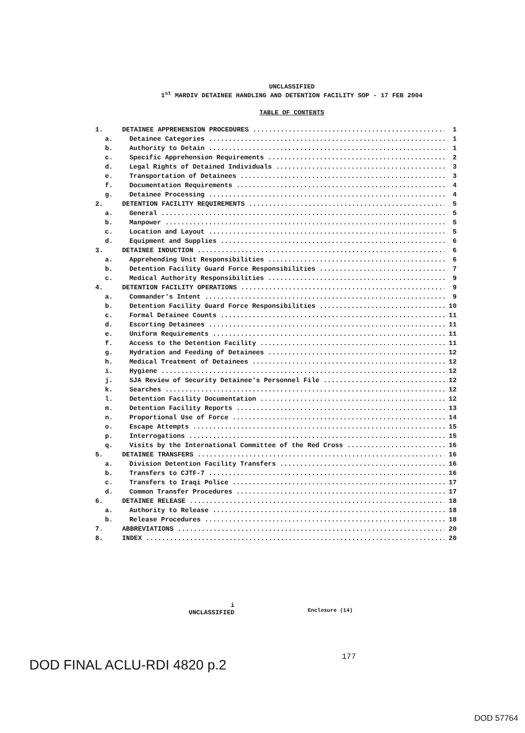UNCLASSIFIED
1<sup>st</sup> MARDIV DETAINEE HANDLING AND DETENTION FACILITY SOP - 17 FEB 2004
TABLE OF CONTENTS
1. DETAINEE APPREHENSION PROCEDURES 1
a. Detainee Categories 1
b. Authority to Detain 1
c. Specific Apprehension Requirements 2
d. Legal Rights of Detained Individuals 3
e. Transportation of Detainees 3
f. Documentation Requirements 4
g. Detainee Processing 4
2. DETENTION FACILITY REQUIREMENTS 5
a. General 5
b. Manpower 5
c. Location and Layout 5
d. Equipment and Supplies 6
3. DETAINEE INDUCTION 6
a. Apprehending Unit Responsibilities 6
b. Detention Facility Guard Force Responsibilities 7
c. Medical Authority Responsibilities 9
4. DETENTION FACILITY OPERATIONS 9
a. Commander's Intent 9
b. Detention Facility Guard Force Responsibilities 10
c. Formal Detainee Counts 11
d. Escorting Detainees 11
e. Uniform Requirements 11
f. Access to the Detention Facility 11
g. Hydration and Feeding of Detainees 12
h. Medical Treatment of Detainees 12
i. Hygiene 12
j. SJA Review of Security Detainee's Personnel File 12
k. Searches 12
l. Detention Facility Documentation 12
m. Detention Facility Reports 13
n. Proportional Use of Force 14
o. Escape Attempts 15
p. Interrogations 15
q. Visits by the International Committee of the Red Cross 16
5. DETAINEE TRANSFERS 16
a. Division Detention Facility Transfers 16
b. Transfers to CJTF-7 16
c. Transfers to Iraqi Police 17
d. Common Transfer Procedures 17
6. DETAINEE RELEASE 18
a. Authority to Release 18
b. Release Procedures 18
7. ABBREVIATIONS 20
8. INDEX 20
i
UNCLASSIFIED
Enclosure (14)
DOD FINAL ACLU-RDI 4820 p.2
177
DOD 57764